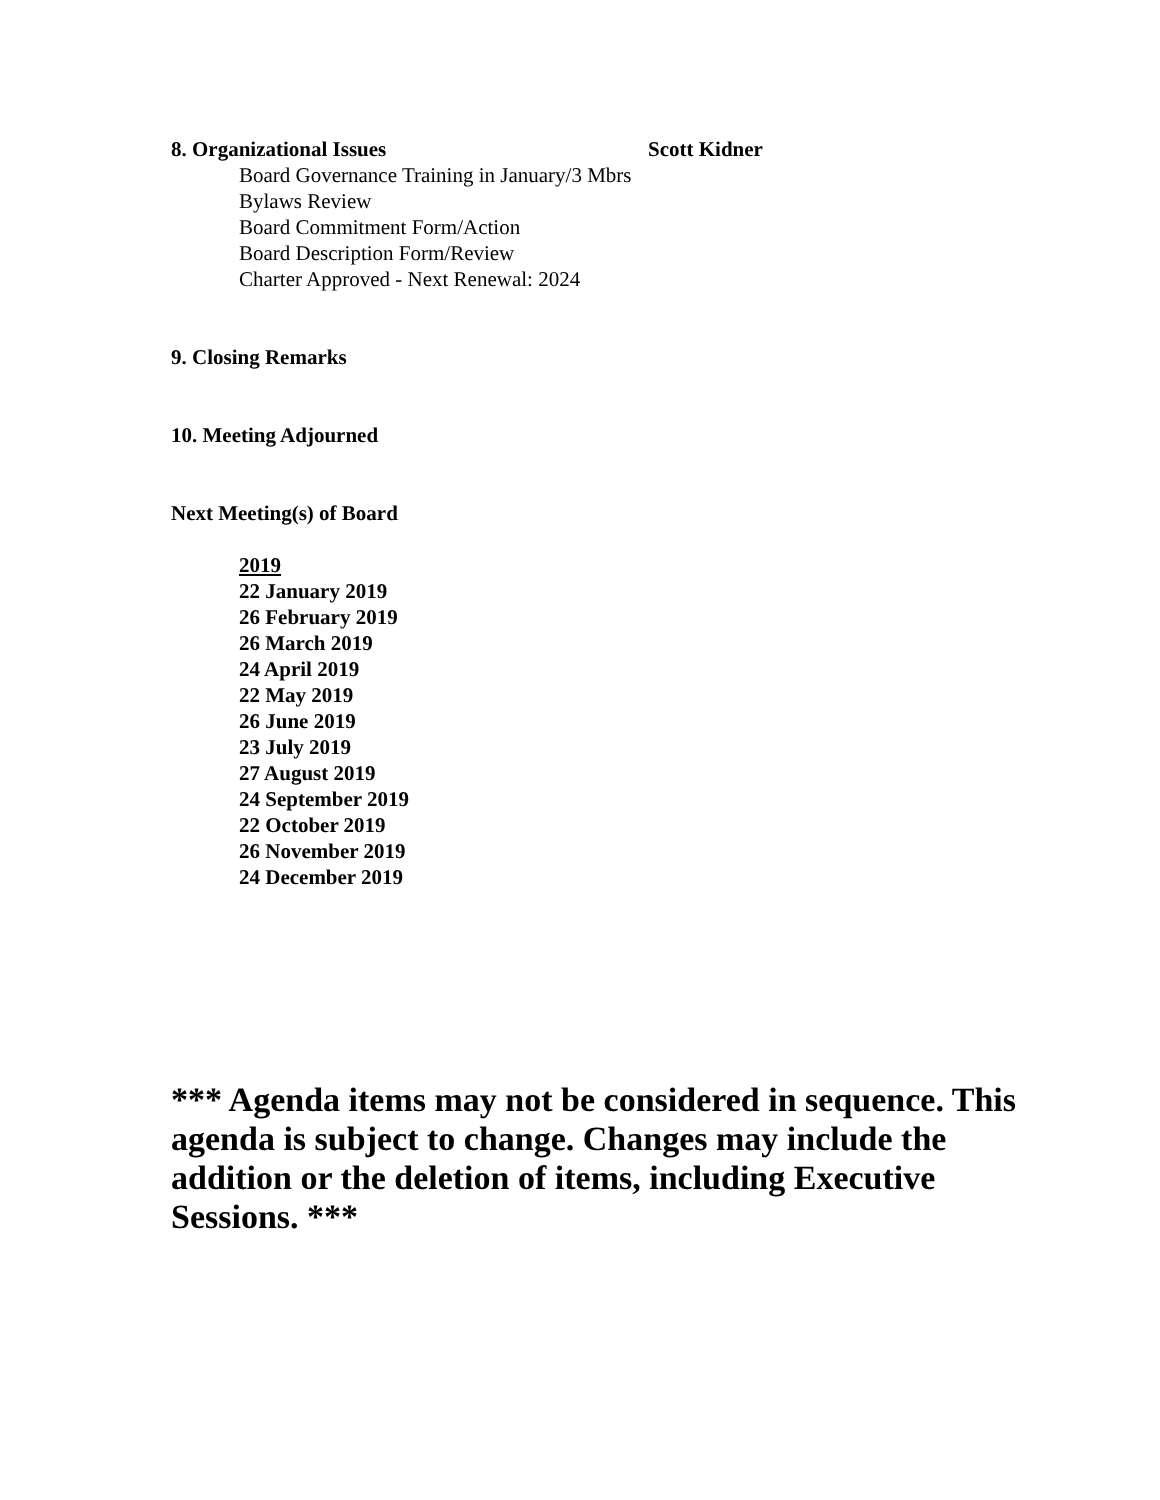8. Organizational Issues Scott Kidner
Board Governance Training in January/3 Mbrs
Bylaws Review
Board Commitment Form/Action
Board Description Form/Review
Charter Approved - Next Renewal: 2024
9. Closing Remarks
10. Meeting Adjourned
Next Meeting(s) of Board
2019
22 January 2019
26 February 2019
26 March 2019
24 April 2019
22 May 2019
26 June 2019
23 July 2019
27 August 2019
24 September 2019
22 October 2019
26 November 2019
24 December 2019
*** Agenda items may not be considered in sequence. This agenda is subject to change. Changes may include the addition or the deletion of items, including Executive Sessions. ***